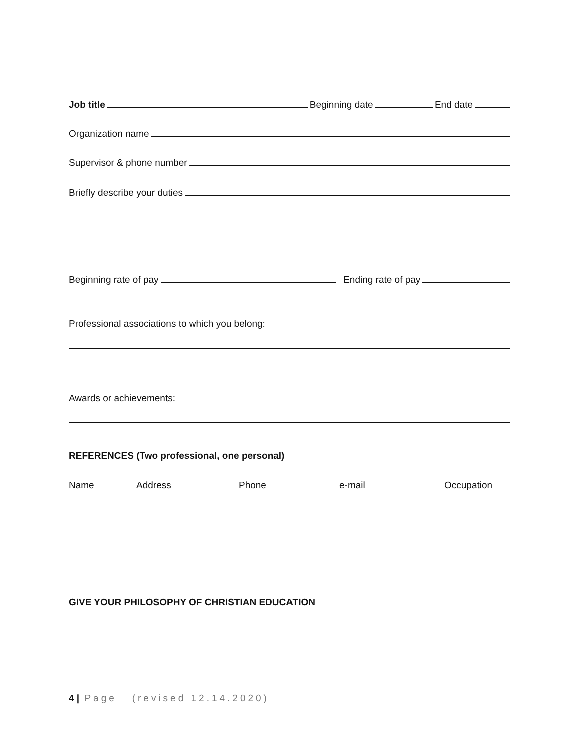Job title Beginning date End date
Organization name
Supervisor & phone number
Briefly describe your duties
Beginning rate of pay Ending rate of pay
Professional associations to which you belong:
Awards or achievements:
REFERENCES (Two professional, one personal)
Name Address Phone e-mail Occupation
GIVE YOUR PHILOSOPHY OF CHRISTIAN EDUCATION
4 | Page (revised 12.14.2020)